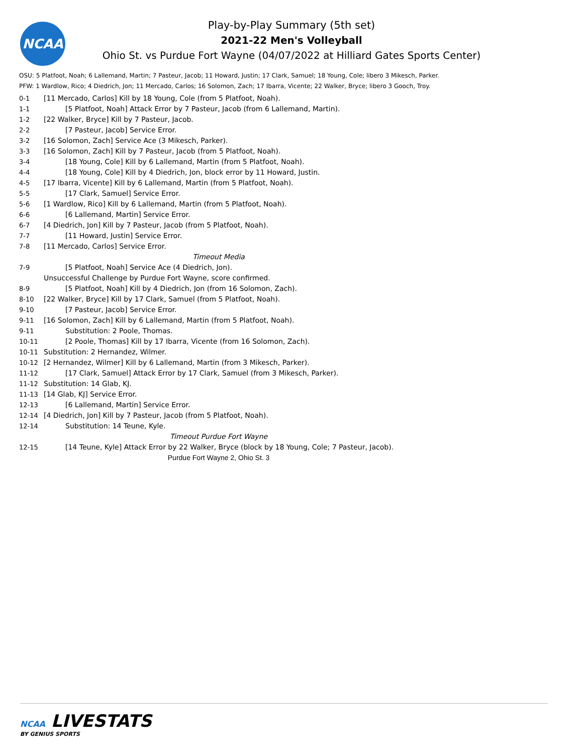NCAA
Play-by-Play Summary (5th set)
2021-22 Men's Volleyball
Ohio St. vs Purdue Fort Wayne (04/07/2022 at Hilliard Gates Sports Center)
OSU: 5 Platfoot, Noah; 6 Lallemand, Martin; 7 Pasteur, Jacob; 11 Howard, Justin; 17 Clark, Samuel; 18 Young, Cole; libero 3 Mikesch, Parker.
PFW: 1 Wardlow, Rico; 4 Diedrich, Jon; 11 Mercado, Carlos; 16 Solomon, Zach; 17 Ibarra, Vicente; 22 Walker, Bryce; libero 3 Gooch, Troy.
| 0-1 | [11 Mercado, Carlos] Kill by 18 Young, Cole (from 5 Platfoot, Noah). |
| 1-1 | [5 Platfoot, Noah] Attack Error by 7 Pasteur, Jacob (from 6 Lallemand, Martin). |
| 1-2 | [22 Walker, Bryce] Kill by 7 Pasteur, Jacob. |
| 2-2 | [7 Pasteur, Jacob] Service Error. |
| 3-2 | [16 Solomon, Zach] Service Ace (3 Mikesch, Parker). |
| 3-3 | [16 Solomon, Zach] Kill by 7 Pasteur, Jacob (from 5 Platfoot, Noah). |
| 3-4 | [18 Young, Cole] Kill by 6 Lallemand, Martin (from 5 Platfoot, Noah). |
| 4-4 | [18 Young, Cole] Kill by 4 Diedrich, Jon, block error by 11 Howard, Justin. |
| 4-5 | [17 Ibarra, Vicente] Kill by 6 Lallemand, Martin (from 5 Platfoot, Noah). |
| 5-5 | [17 Clark, Samuel] Service Error. |
| 5-6 | [1 Wardlow, Rico] Kill by 6 Lallemand, Martin (from 5 Platfoot, Noah). |
| 6-6 | [6 Lallemand, Martin] Service Error. |
| 6-7 | [4 Diedrich, Jon] Kill by 7 Pasteur, Jacob (from 5 Platfoot, Noah). |
| 7-7 | [11 Howard, Justin] Service Error. |
| 7-8 | [11 Mercado, Carlos] Service Error. |
| | Timeout Media |
| 7-9 | [5 Platfoot, Noah] Service Ace (4 Diedrich, Jon). |
| | Unsuccessful Challenge by Purdue Fort Wayne, score confirmed. |
| 8-9 | [5 Platfoot, Noah] Kill by 4 Diedrich, Jon (from 16 Solomon, Zach). |
| 8-10 | [22 Walker, Bryce] Kill by 17 Clark, Samuel (from 5 Platfoot, Noah). |
| 9-10 | [7 Pasteur, Jacob] Service Error. |
| 9-11 | [16 Solomon, Zach] Kill by 6 Lallemand, Martin (from 5 Platfoot, Noah). |
| 9-11 | Substitution: 2 Poole, Thomas. |
| 10-11 | [2 Poole, Thomas] Kill by 17 Ibarra, Vicente (from 16 Solomon, Zach). |
| 10-11 | Substitution: 2 Hernandez, Wilmer. |
| 10-12 | [2 Hernandez, Wilmer] Kill by 6 Lallemand, Martin (from 3 Mikesch, Parker). |
| 11-12 | [17 Clark, Samuel] Attack Error by 17 Clark, Samuel (from 3 Mikesch, Parker). |
| 11-12 | Substitution: 14 Glab, KJ. |
| 11-13 | [14 Glab, KJ] Service Error. |
| 12-13 | [6 Lallemand, Martin] Service Error. |
| 12-14 | [4 Diedrich, Jon] Kill by 7 Pasteur, Jacob (from 5 Platfoot, Noah). |
| 12-14 | Substitution: 14 Teune, Kyle. |
| | Timeout Purdue Fort Wayne |
| 12-15 | [14 Teune, Kyle] Attack Error by 22 Walker, Bryce (block by 18 Young, Cole; 7 Pasteur, Jacob). |
| | Purdue Fort Wayne 2, Ohio St. 3 |
NCAA LIVESTATS
BY GENIUS SPORTS